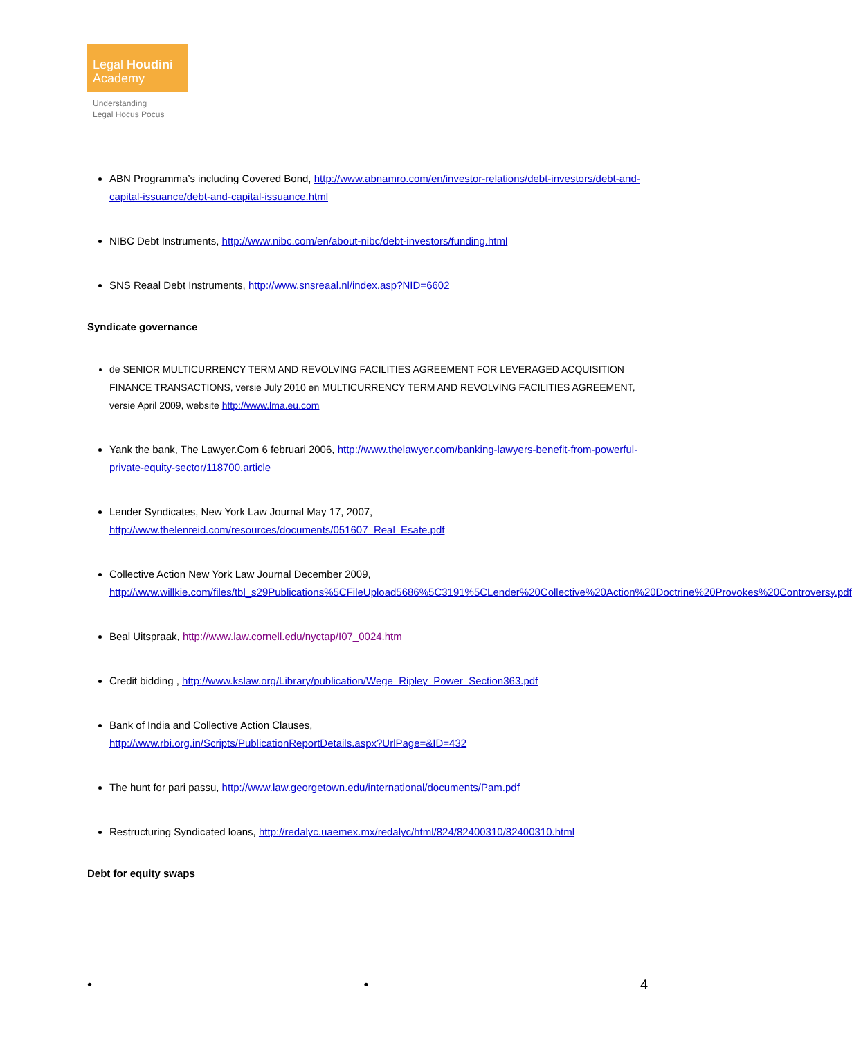Legal Houdini
Academy
Understanding
Legal Hocus Pocus
ABN Programma’s including Covered Bond, http://www.abnamro.com/en/investor-relations/debt-investors/debt-and-capital-issuance/debt-and-capital-issuance.html
NIBC Debt Instruments, http://www.nibc.com/en/about-nibc/debt-investors/funding.html
SNS Reaal Debt Instruments, http://www.snsreaal.nl/index.asp?NID=6602
Syndicate governance
de SENIOR MULTICURRENCY TERM AND REVOLVING FACILITIES AGREEMENT FOR LEVERAGED ACQUISITION FINANCE TRANSACTIONS, versie July 2010 en MULTICURRENCY TERM AND REVOLVING FACILITIES AGREEMENT, versie April 2009, website http://www.lma.eu.com
Yank the bank, The Lawyer.Com 6 februari 2006, http://www.thelawyer.com/banking-lawyers-benefit-from-powerful-private-equity-sector/118700.article
Lender Syndicates, New York Law Journal May 17, 2007,
http://www.thelenreid.com/resources/documents/051607_Real_Esate.pdf
Collective Action New York Law Journal December 2009,
http://www.willkie.com/files/tbl_s29Publications%5CFileUpload5686%5C3191%5CLender%20Collective%20Action%20Doctrine%20Provokes%20Controversy.pdf
Beal Uitspraak, http://www.law.cornell.edu/nyctap/I07_0024.htm
Credit bidding , http://www.kslaw.org/Library/publication/Wege_Ripley_Power_Section363.pdf
Bank of India and Collective Action Clauses,
http://www.rbi.org.in/Scripts/PublicationReportDetails.aspx?UrlPage=&ID=432
The hunt for pari passu, http://www.law.georgetown.edu/international/documents/Pam.pdf
Restructuring Syndicated loans, http://redalyc.uaemex.mx/redalyc/html/824/82400310/82400310.html
Debt for equity swaps
• • 4